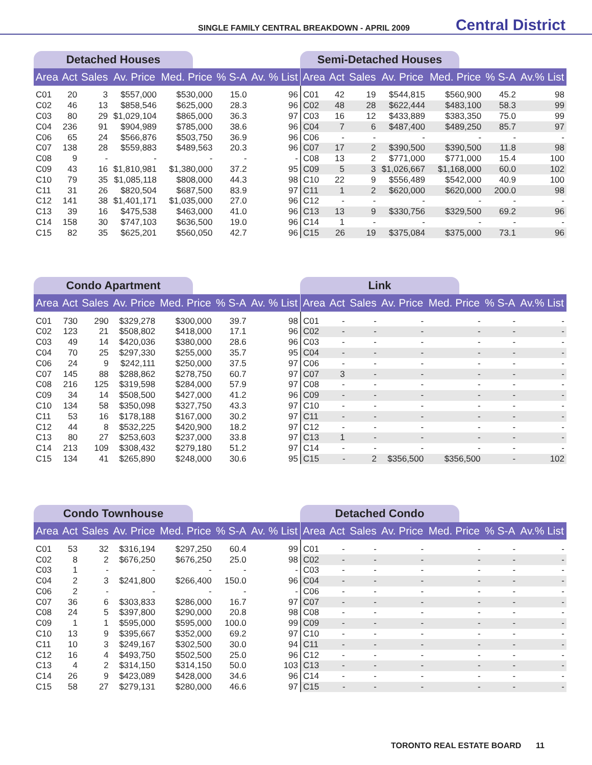SINGLE FAMILY CENTRAL BREAKDOWN - APRIL 2009 Central District
Detached Houses
| Area | Act | Sales | Av. Price | Med. Price | % S-A | Av. % List |
| --- | --- | --- | --- | --- | --- | --- |
| C01 | 20 | 3 | $557,000 | $530,000 | 15.0 | 96 |
| C02 | 46 | 13 | $858,546 | $625,000 | 28.3 | 96 |
| C03 | 80 | 29 | $1,029,104 | $865,000 | 36.3 | 97 |
| C04 | 236 | 91 | $904,989 | $785,000 | 38.6 | 96 |
| C06 | 65 | 24 | $566,876 | $503,750 | 36.9 | 96 |
| C07 | 138 | 28 | $559,883 | $489,563 | 20.3 | 96 |
| C08 | 9 | - | - | - | - | - |
| C09 | 43 | 16 | $1,810,981 | $1,380,000 | 37.2 | 95 |
| C10 | 79 | 35 | $1,085,118 | $808,000 | 44.3 | 98 |
| C11 | 31 | 26 | $820,504 | $687,500 | 83.9 | 97 |
| C12 | 141 | 38 | $1,401,171 | $1,035,000 | 27.0 | 96 |
| C13 | 39 | 16 | $475,538 | $463,000 | 41.0 | 96 |
| C14 | 158 | 30 | $747,103 | $636,500 | 19.0 | 96 |
| C15 | 82 | 35 | $625,201 | $560,050 | 42.7 | 96 |
Semi-Detached Houses
| Area | Act | Sales | Av. Price | Med. Price | % S-A | Av.% List |
| --- | --- | --- | --- | --- | --- | --- |
| C01 | 42 | 19 | $544,815 | $560,900 | 45.2 | 98 |
| C02 | 48 | 28 | $622,444 | $483,100 | 58.3 | 99 |
| C03 | 16 | 12 | $433,889 | $383,350 | 75.0 | 99 |
| C04 | 7 | 6 | $487,400 | $489,250 | 85.7 | 97 |
| C06 | - | - | - | - | - | - |
| C07 | 17 | 2 | $390,500 | $390,500 | 11.8 | 98 |
| C08 | 13 | 2 | $771,000 | $771,000 | 15.4 | 100 |
| C09 | 5 | 3 | $1,026,667 | $1,168,000 | 60.0 | 102 |
| C10 | 22 | 9 | $556,489 | $542,000 | 40.9 | 100 |
| C11 | 1 | 2 | $620,000 | $620,000 | 200.0 | 98 |
| C12 | - | - | - | - | - | - |
| C13 | 13 | 9 | $330,756 | $329,500 | 69.2 | 96 |
| C14 | 1 | - | - | - | - | - |
| C15 | 26 | 19 | $375,084 | $375,000 | 73.1 | 96 |
Condo Apartment
| Area | Act | Sales | Av. Price | Med. Price | % S-A | Av. % List |
| --- | --- | --- | --- | --- | --- | --- |
| C01 | 730 | 290 | $329,278 | $300,000 | 39.7 | 98 |
| C02 | 123 | 21 | $508,802 | $418,000 | 17.1 | 96 |
| C03 | 49 | 14 | $420,036 | $380,000 | 28.6 | 96 |
| C04 | 70 | 25 | $297,330 | $255,000 | 35.7 | 95 |
| C06 | 24 | 9 | $242,111 | $250,000 | 37.5 | 97 |
| C07 | 145 | 88 | $288,862 | $278,750 | 60.7 | 97 |
| C08 | 216 | 125 | $319,598 | $284,000 | 57.9 | 97 |
| C09 | 34 | 14 | $508,500 | $427,000 | 41.2 | 96 |
| C10 | 134 | 58 | $350,098 | $327,750 | 43.3 | 97 |
| C11 | 53 | 16 | $178,188 | $167,000 | 30.2 | 97 |
| C12 | 44 | 8 | $532,225 | $420,900 | 18.2 | 97 |
| C13 | 80 | 27 | $253,603 | $237,000 | 33.8 | 97 |
| C14 | 213 | 109 | $308,432 | $279,180 | 51.2 | 97 |
| C15 | 134 | 41 | $265,890 | $248,000 | 30.6 | 95 |
Link
| Area | Act | Sales | Av. Price | Med. Price | % S-A | Av.% List |
| --- | --- | --- | --- | --- | --- | --- |
| C01 | - | - | - | - | - | - |
| C02 | - | - | - | - | - | - |
| C03 | - | - | - | - | - | - |
| C04 | - | - | - | - | - | - |
| C06 | - | - | - | - | - | - |
| C07 | 3 | - | - | - | - | - |
| C08 | - | - | - | - | - | - |
| C09 | - | - | - | - | - | - |
| C10 | - | - | - | - | - | - |
| C11 | - | - | - | - | - | - |
| C12 | - | - | - | - | - | - |
| C13 | 1 | - | - | - | - | - |
| C14 | - | - | - | - | - | - |
| C15 | - | 2 | $356,500 | $356,500 | - | 102 |
Condo Townhouse
| Area | Act | Sales | Av. Price | Med. Price | % S-A | Av. % List |
| --- | --- | --- | --- | --- | --- | --- |
| C01 | 53 | 32 | $316,194 | $297,250 | 60.4 | 99 |
| C02 | 8 | 2 | $676,250 | $676,250 | 25.0 | 98 |
| C03 | 1 | - | - | - | - | - |
| C04 | 2 | 3 | $241,800 | $266,400 | 150.0 | 96 |
| C06 | 2 | - | - | - | - | - |
| C07 | 36 | 6 | $303,833 | $286,000 | 16.7 | 97 |
| C08 | 24 | 5 | $397,800 | $290,000 | 20.8 | 98 |
| C09 | 1 | 1 | $595,000 | $595,000 | 100.0 | 99 |
| C10 | 13 | 9 | $395,667 | $352,000 | 69.2 | 97 |
| C11 | 10 | 3 | $249,167 | $302,500 | 30.0 | 94 |
| C12 | 16 | 4 | $493,750 | $502,500 | 25.0 | 96 |
| C13 | 4 | 2 | $314,150 | $314,150 | 50.0 | 103 |
| C14 | 26 | 9 | $423,089 | $428,000 | 34.6 | 96 |
| C15 | 58 | 27 | $279,131 | $280,000 | 46.6 | 97 |
Detached Condo
| Area | Act | Sales | Av. Price | Med. Price | % S-A | Av.% List |
| --- | --- | --- | --- | --- | --- | --- |
| C01 | - | - | - | - | - | - |
| C02 | - | - | - | - | - | - |
| C03 | - | - | - | - | - | - |
| C04 | - | - | - | - | - | - |
| C06 | - | - | - | - | - | - |
| C07 | - | - | - | - | - | - |
| C08 | - | - | - | - | - | - |
| C09 | - | - | - | - | - | - |
| C10 | - | - | - | - | - | - |
| C11 | - | - | - | - | - | - |
| C12 | - | - | - | - | - | - |
| C13 | - | - | - | - | - | - |
| C14 | - | - | - | - | - | - |
| C15 | - | - | - | - | - | - |
TORONTO REAL ESTATE BOARD 11